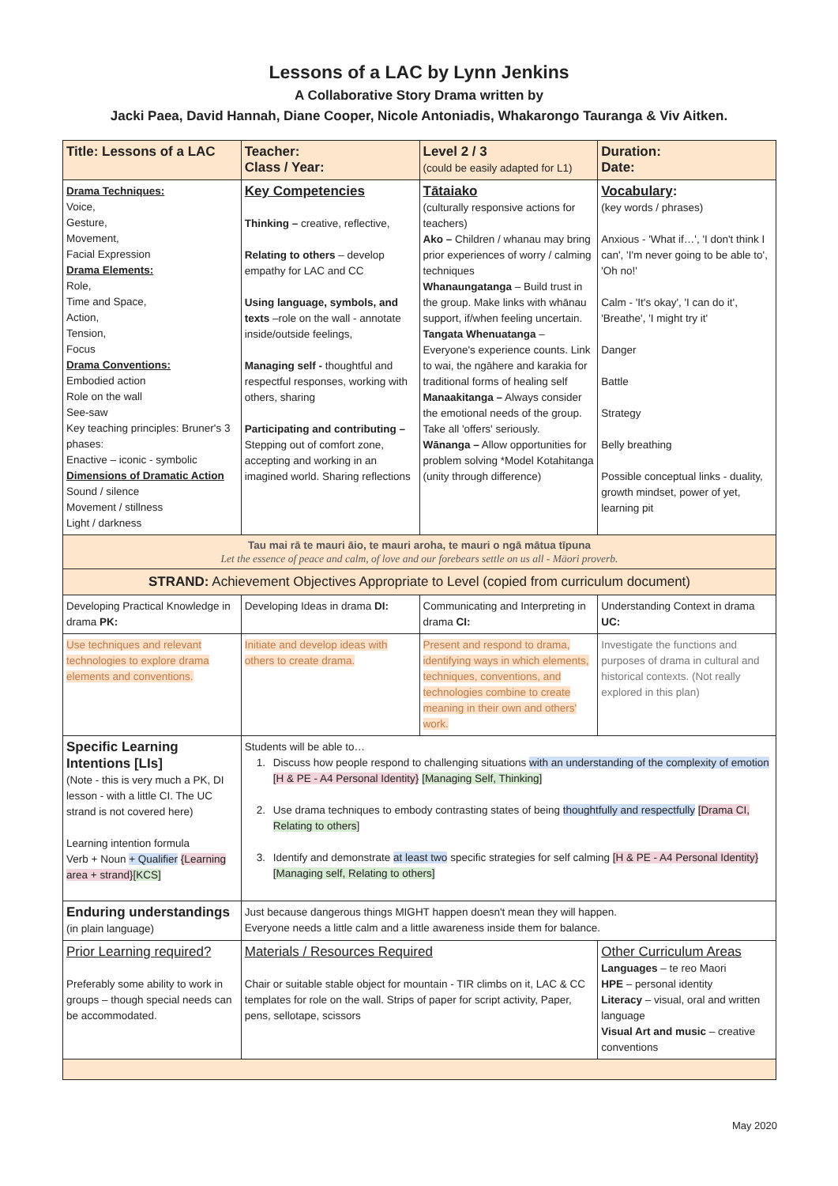Lessons of a LAC by Lynn Jenkins
A Collaborative Story Drama written by
Jacki Paea, David Hannah, Diane Cooper, Nicole Antoniadis, Whakarongo Tauranga & Viv Aitken.
| Title: Lessons of a LAC | Teacher: Class / Year: | Level 2 / 3 (could be easily adapted for L1) | Duration: Date: |
| Drama Techniques: Voice, Gesture, Movement, Facial Expression Drama Elements: Role, Time and Space, Action, Tension, Focus Drama Conventions: Embodied action Role on the wall See-saw Key teaching principles: Bruner's 3 phases: Enactive – iconic - symbolic Dimensions of Dramatic Action Sound / silence Movement / stillness Light / darkness | Key Competencies Thinking – creative, reflective, Relating to others – develop empathy for LAC and CC Using language, symbols, and texts –role on the wall - annotate inside/outside feelings, Managing self - thoughtful and respectful responses, working with others, sharing Participating and contributing – Stepping out of comfort zone, accepting and working in an imagined world. Sharing reflections | Tātaiako (culturally responsive actions for teachers) Ako – Children / whanau may bring prior experiences of worry / calming techniques Whanaungatanga – Build trust in the group. Make links with whānau support, if/when feeling uncertain. Tangata Whenuatanga – Everyone's experience counts. Link to wai, the ngāhere and karakia for traditional forms of healing self Manaakitanga – Always consider the emotional needs of the group. Take all 'offers' seriously. Wānanga – Allow opportunities for problem solving *Model Kotahitanga (unity through difference) | Vocabulary : (key words / phrases) Anxious - 'What if…', 'I don't think I can', 'I'm never going to be able to', 'Oh no!' Calm - 'It's okay', 'I can do it', 'Breathe', 'I might try it' Danger Battle Strategy Belly breathing Possible conceptual links - duality, growth mindset, power of yet, learning pit |
| Tau mai rā te mauri āio, te mauri aroha, te mauri o ngā mātua tīpuna Let the essence of peace and calm, of love and our forebears settle on us all - Māori proverb. | | | |
| STRAND: Achievement Objectives Appropriate to Level (copied from curriculum document) | | | |
| Developing Practical Knowledge in drama PK: | Developing Ideas in drama DI: | Communicating and Interpreting in drama CI: | Understanding Context in drama UC: |
| Use techniques and relevant technologies to explore drama elements and conventions. | Initiate and develop ideas with others to create drama. | Present and respond to drama, identifying ways in which elements, techniques, conventions, and technologies combine to create meaning in their own and others' work. | Investigate the functions and purposes of drama in cultural and historical contexts. (Not really explored in this plan) |
| Specific Learning Intentions [LIs] (Note - this is very much a PK, DI lesson - with a little CI. The UC strand is not covered here) Learning intention formula Verb + Noun + Qualifier {Learning area + strand} [KCS] | Students will be able to… 1. Discuss how people respond to challenging situations with an understanding of the complexity of emotion [H & PE - A4 Personal Identity} [Managing Self, Thinking] 2. Use drama techniques to embody contrasting states of being thoughtfully and respectfully [Drama CI, Relating to others ] 3. Identify and demonstrate at least two specific strategies for self calming [H & PE - A4 Personal Identity} [Managing self, Relating to others] | | |
| Enduring understandings (in plain language) | Just because dangerous things MIGHT happen doesn't mean they will happen. Everyone needs a little calm and a little awareness inside them for balance. | | |
| Prior Learning required? Preferably some ability to work in groups – though special needs can be accommodated. | Materials / Resources Required Chair or suitable stable object for mountain - TIR climbs on it, LAC & CC templates for role on the wall. Strips of paper for script activity, Paper, pens, sellotape, scissors | | Other Curriculum Areas Languages – te reo Maori HPE – personal identity Literacy – visual, oral and written language Visual Art and music – creative conventions |
May 2020